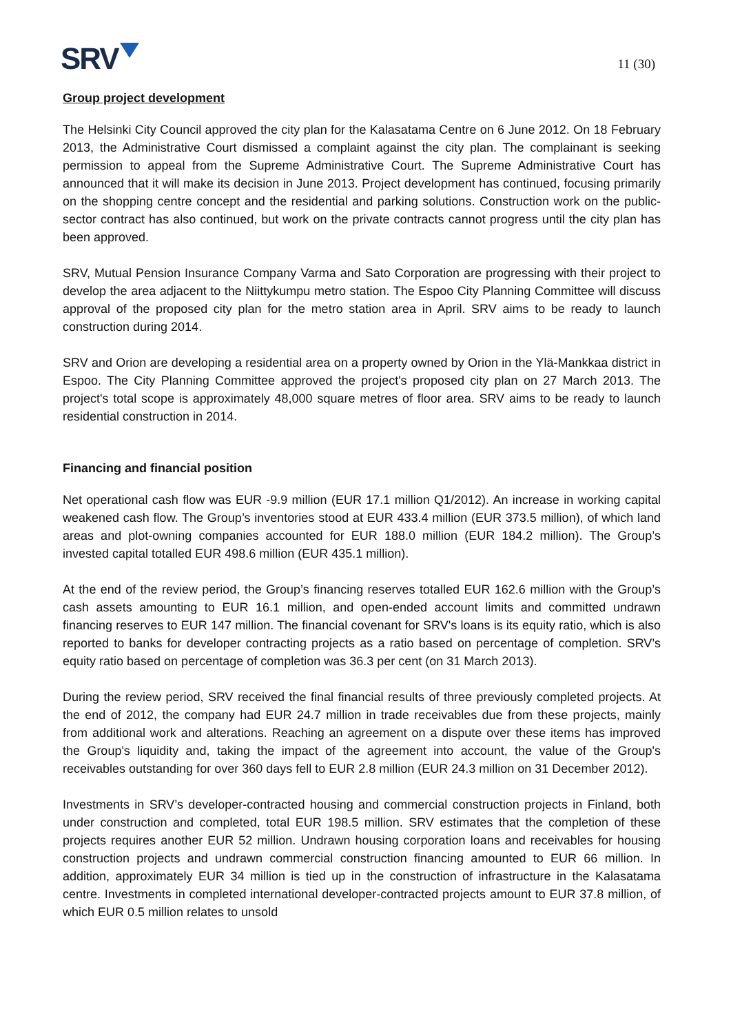SRV
11 (30)
Group project development
The Helsinki City Council approved the city plan for the Kalasatama Centre on 6 June 2012. On 18 February 2013, the Administrative Court dismissed a complaint against the city plan. The complainant is seeking permission to appeal from the Supreme Administrative Court. The Supreme Administrative Court has announced that it will make its decision in June 2013. Project development has continued, focusing primarily on the shopping centre concept and the residential and parking solutions. Construction work on the public-sector contract has also continued, but work on the private contracts cannot progress until the city plan has been approved.
SRV, Mutual Pension Insurance Company Varma and Sato Corporation are progressing with their project to develop the area adjacent to the Niittykumpu metro station. The Espoo City Planning Committee will discuss approval of the proposed city plan for the metro station area in April. SRV aims to be ready to launch construction during 2014.
SRV and Orion are developing a residential area on a property owned by Orion in the Ylä-Mankkaa district in Espoo. The City Planning Committee approved the project's proposed city plan on 27 March 2013. The project's total scope is approximately 48,000 square metres of floor area. SRV aims to be ready to launch residential construction in 2014.
Financing and financial position
Net operational cash flow was EUR -9.9 million (EUR 17.1 million Q1/2012). An increase in working capital weakened cash flow. The Group’s inventories stood at EUR 433.4 million (EUR 373.5 million), of which land areas and plot-owning companies accounted for EUR 188.0 million (EUR 184.2 million). The Group’s invested capital totalled EUR 498.6 million (EUR 435.1 million).
At the end of the review period, the Group’s financing reserves totalled EUR 162.6 million with the Group’s cash assets amounting to EUR 16.1 million, and open-ended account limits and committed undrawn financing reserves to EUR 147 million. The financial covenant for SRV's loans is its equity ratio, which is also reported to banks for developer contracting projects as a ratio based on percentage of completion. SRV’s equity ratio based on percentage of completion was 36.3 per cent (on 31 March 2013).
During the review period, SRV received the final financial results of three previously completed projects. At the end of 2012, the company had EUR 24.7 million in trade receivables due from these projects, mainly from additional work and alterations. Reaching an agreement on a dispute over these items has improved the Group's liquidity and, taking the impact of the agreement into account, the value of the Group's receivables outstanding for over 360 days fell to EUR 2.8 million (EUR 24.3 million on 31 December 2012).
Investments in SRV’s developer-contracted housing and commercial construction projects in Finland, both under construction and completed, total EUR 198.5 million. SRV estimates that the completion of these projects requires another EUR 52 million. Undrawn housing corporation loans and receivables for housing construction projects and undrawn commercial construction financing amounted to EUR 66 million. In addition, approximately EUR 34 million is tied up in the construction of infrastructure in the Kalasatama centre. Investments in completed international developer-contracted projects amount to EUR 37.8 million, of which EUR 0.5 million relates to unsold